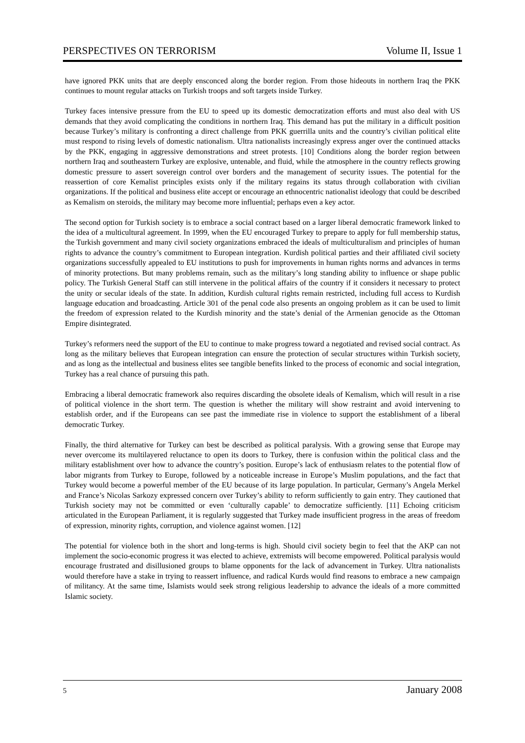PERSPECTIVES ON TERRORISM Volume II, Issue 1
have ignored PKK units that are deeply ensconced along the border region. From those hideouts in northern Iraq the PKK continues to mount regular attacks on Turkish troops and soft targets inside Turkey.
Turkey faces intensive pressure from the EU to speed up its domestic democratization efforts and must also deal with US demands that they avoid complicating the conditions in northern Iraq. This demand has put the military in a difficult position because Turkey’s military is confronting a direct challenge from PKK guerrilla units and the country’s civilian political elite must respond to rising levels of domestic nationalism. Ultra nationalists increasingly express anger over the continued attacks by the PKK, engaging in aggressive demonstrations and street protests. [10] Conditions along the border region between northern Iraq and southeastern Turkey are explosive, untenable, and fluid, while the atmosphere in the country reflects growing domestic pressure to assert sovereign control over borders and the management of security issues. The potential for the reassertion of core Kemalist principles exists only if the military regains its status through collaboration with civilian organizations. If the political and business elite accept or encourage an ethnocentric nationalist ideology that could be described as Kemalism on steroids, the military may become more influential; perhaps even a key actor.
The second option for Turkish society is to embrace a social contract based on a larger liberal democratic framework linked to the idea of a multicultural agreement. In 1999, when the EU encouraged Turkey to prepare to apply for full membership status, the Turkish government and many civil society organizations embraced the ideals of multiculturalism and principles of human rights to advance the country’s commitment to European integration. Kurdish political parties and their affiliated civil society organizations successfully appealed to EU institutions to push for improvements in human rights norms and advances in terms of minority protections. But many problems remain, such as the military’s long standing ability to influence or shape public policy. The Turkish General Staff can still intervene in the political affairs of the country if it considers it necessary to protect the unity or secular ideals of the state. In addition, Kurdish cultural rights remain restricted, including full access to Kurdish language education and broadcasting. Article 301 of the penal code also presents an ongoing problem as it can be used to limit the freedom of expression related to the Kurdish minority and the state’s denial of the Armenian genocide as the Ottoman Empire disintegrated.
Turkey’s reformers need the support of the EU to continue to make progress toward a negotiated and revised social contract. As long as the military believes that European integration can ensure the protection of secular structures within Turkish society, and as long as the intellectual and business elites see tangible benefits linked to the process of economic and social integration, Turkey has a real chance of pursuing this path.
Embracing a liberal democratic framework also requires discarding the obsolete ideals of Kemalism, which will result in a rise of political violence in the short term. The question is whether the military will show restraint and avoid intervening to establish order, and if the Europeans can see past the immediate rise in violence to support the establishment of a liberal democratic Turkey.
Finally, the third alternative for Turkey can best be described as political paralysis. With a growing sense that Europe may never overcome its multilayered reluctance to open its doors to Turkey, there is confusion within the political class and the military establishment over how to advance the country’s position. Europe’s lack of enthusiasm relates to the potential flow of labor migrants from Turkey to Europe, followed by a noticeable increase in Europe’s Muslim populations, and the fact that Turkey would become a powerful member of the EU because of its large population. In particular, Germany’s Angela Merkel and France’s Nicolas Sarkozy expressed concern over Turkey’s ability to reform sufficiently to gain entry. They cautioned that Turkish society may not be committed or even ‘culturally capable’ to democratize sufficiently. [11] Echoing criticism articulated in the European Parliament, it is regularly suggested that Turkey made insufficient progress in the areas of freedom of expression, minority rights, corruption, and violence against women. [12]
The potential for violence both in the short and long-terms is high. Should civil society begin to feel that the AKP can not implement the socio-economic progress it was elected to achieve, extremists will become empowered. Political paralysis would encourage frustrated and disillusioned groups to blame opponents for the lack of advancement in Turkey. Ultra nationalists would therefore have a stake in trying to reassert influence, and radical Kurds would find reasons to embrace a new campaign of militancy. At the same time, Islamists would seek strong religious leadership to advance the ideals of a more committed Islamic society.
5 January 2008